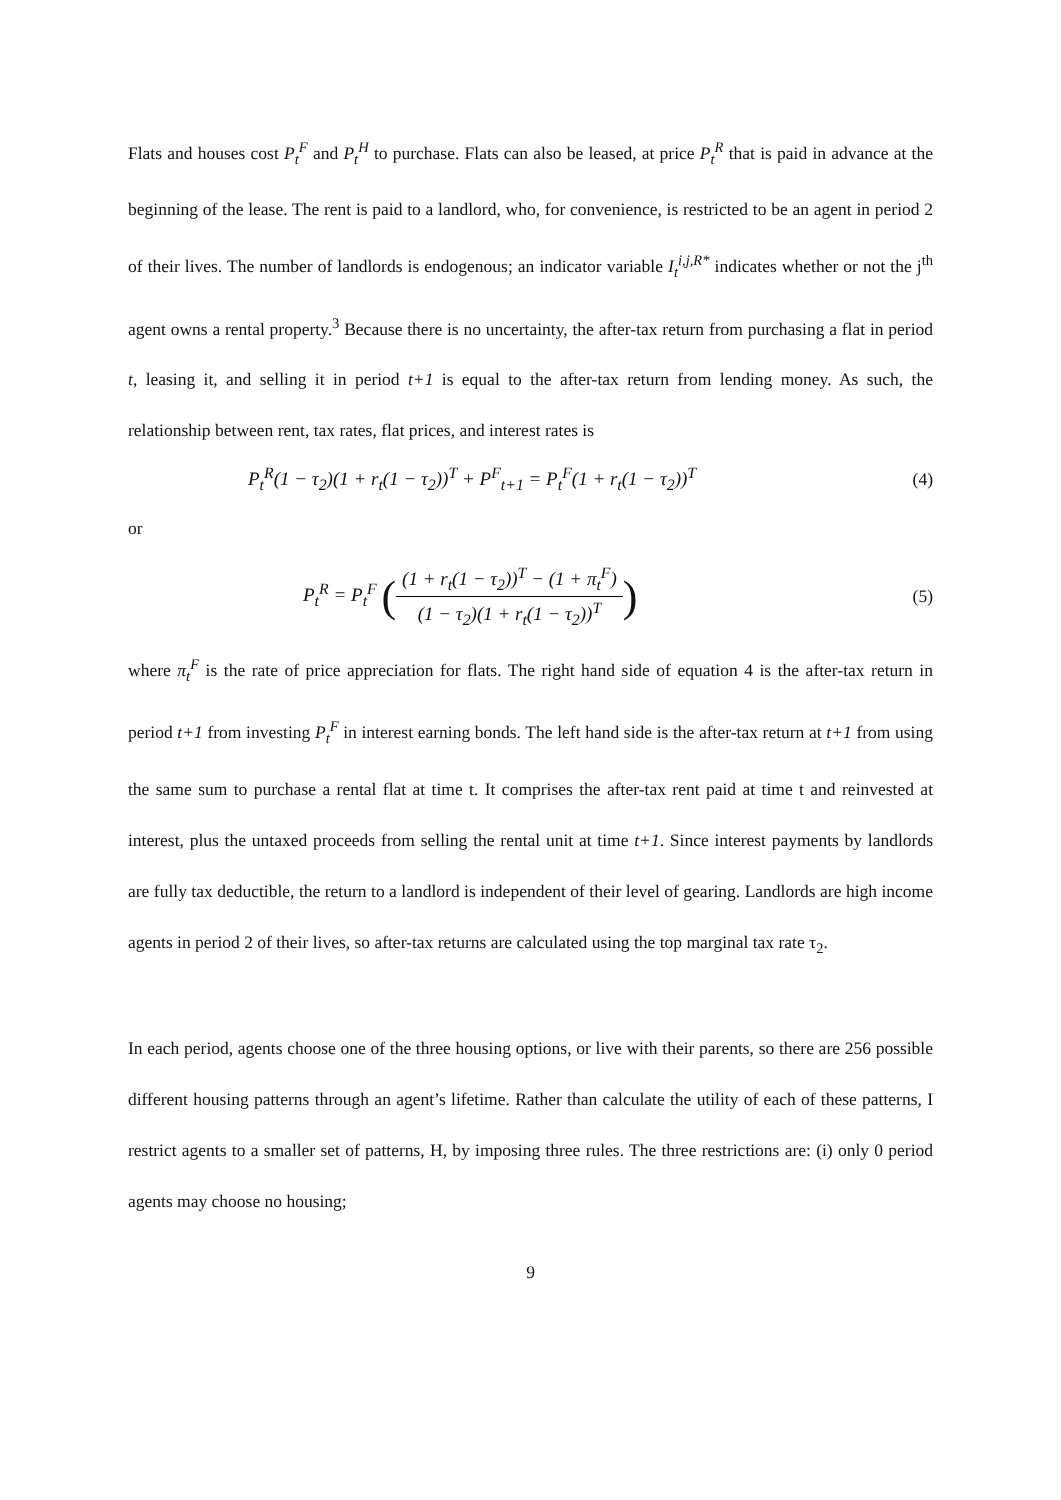Flats and houses cost P<sub>t</sub><sup>F</sup> and P<sub>t</sub><sup>H</sup> to purchase. Flats can also be leased, at price P<sub>t</sub><sup>R</sup> that is paid in advance at the beginning of the lease. The rent is paid to a landlord, who, for convenience, is restricted to be an agent in period 2 of their lives. The number of landlords is endogenous; an indicator variable I<sub>t</sub><sup>i,j,R*</sup> indicates whether or not the j<sup>th</sup> agent owns a rental property.<sup>3</sup> Because there is no uncertainty, the after-tax return from purchasing a flat in period t, leasing it, and selling it in period t+1 is equal to the after-tax return from lending money. As such, the relationship between rent, tax rates, flat prices, and interest rates is
P<sub>t</sub><sup>R</sup>(1 − τ<sub>2</sub>)(1 + r<sub>t</sub>(1 − τ<sub>2</sub>))<sup>T</sup> + P<sup>F</sup><sub>t+1</sub> = P<sub>t</sub><sup>F</sup>(1 + r<sub>t</sub>(1 − τ<sub>2</sub>))<sup>T</sup> (4)
or
P<sub>t</sub><sup>R</sup> = P<sub>t</sub><sup>F</sup> ((1 + r<sub>t</sub>(1 − τ<sub>2</sub>))<sup>T</sup> − (1 + π<sub>t</sub><sup>F</sup>) (1 − τ<sub>2</sub>)(1 + r<sub>t</sub>(1 − τ<sub>2</sub>))<sup>T</sup>) (5)
where π<sub>t</sub><sup>F</sup> is the rate of price appreciation for flats. The right hand side of equation 4 is the after-tax return in period t+1 from investing P<sub>t</sub><sup>F</sup> in interest earning bonds. The left hand side is the after-tax return at t+1 from using the same sum to purchase a rental flat at time t. It comprises the after-tax rent paid at time t and reinvested at interest, plus the untaxed proceeds from selling the rental unit at time t+1. Since interest payments by landlords are fully tax deductible, the return to a landlord is independent of their level of gearing. Landlords are high income agents in period 2 of their lives, so after-tax returns are calculated using the top marginal tax rate τ<sub>2</sub>.
In each period, agents choose one of the three housing options, or live with their parents, so there are 256 possible different housing patterns through an agent’s lifetime. Rather than calculate the utility of each of these patterns, I restrict agents to a smaller set of patterns, H, by imposing three rules. The three restrictions are: (i) only 0 period agents may choose no housing;
9